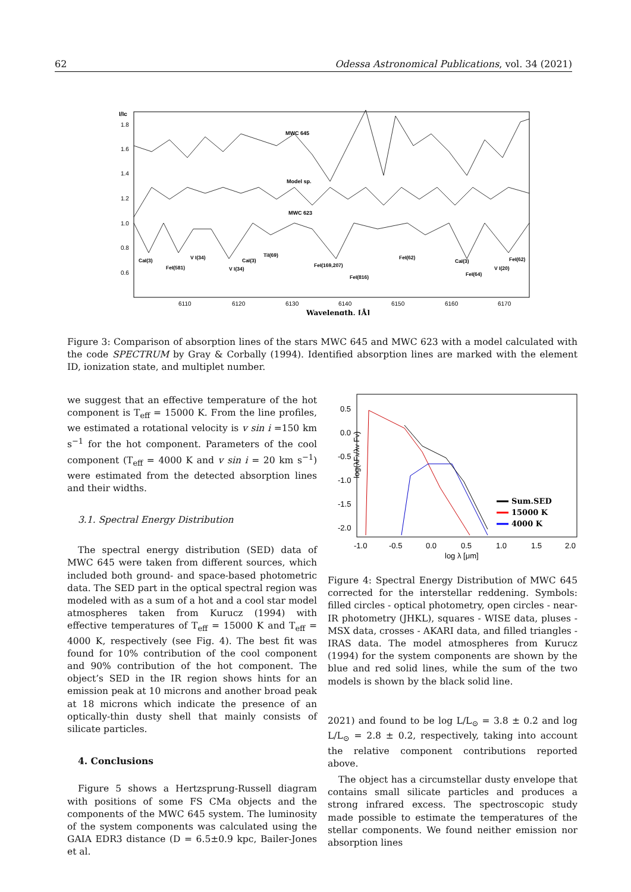62 Odessa Astronomical Publications, vol. 34 (2021)
I/Ic
1.8
1.6
1.4
1.2
1.0
0.8
0.6
MWC 645
Model sp.
MWC 623
CaI(3)
FeI(581)
V I(34)
V I(34)
CaI(3)
TiI(69)
FeI(169,207)
FeI(816)
FeI(62)
CaI(3)
FeI(64)
V I(20)
FeI(62)
6110
6120
6130
6140
6150
6160
6170
Wavelength, [Å]
Figure 3: Comparison of absorption lines of the stars MWC 645 and MWC 623 with a model calculated with the code SPECTRUM by Gray & Corbally (1994). Identified absorption lines are marked with the element ID, ionization state, and multiplet number.
we suggest that an effective temperature of the hot component is T<sub>eff</sub> = 15000 K. From the line profiles, we estimated a rotational velocity is v sin i =150 km s<sup>−1</sup> for the hot component. Parameters of the cool component (T<sub>eff</sub> = 4000 K and v sin i = 20 km s<sup>−1</sup>) were estimated from the detected absorption lines and their widths.
3.1. Spectral Energy Distribution
The spectral energy distribution (SED) data of MWC 645 were taken from different sources, which included both ground- and space-based photometric data. The SED part in the optical spectral region was modeled with as a sum of a hot and a cool star model atmospheres taken from Kurucz (1994) with effective temperatures of T<sub>eff</sub> = 15000 K and T<sub>eff</sub> = 4000 K, respectively (see Fig. 4). The best fit was found for 10% contribution of the cool component and 90% contribution of the hot component. The object’s SED in the IR region shows hints for an emission peak at 10 microns and another broad peak at 18 microns which indicate the presence of an optically-thin dusty shell that mainly consists of silicate particles.
4. Conclusions
Figure 5 shows a Hertzsprung-Russell diagram with positions of some FS CMa objects and the components of the MWC 645 system. The luminosity of the system components was calculated using the GAIA EDR3 distance (D = 6.5±0.9 kpc, Bailer-Jones et al.
0.5
0.0
-0.5
-1.0
-1.5
-2.0
log(λFλ/λV FV)
Sum.SED
15000 K
4000 K
-1.0
-0.5
0.0
0.5
1.0
1.5
2.0
log λ [μm]
Figure 4: Spectral Energy Distribution of MWC 645 corrected for the interstellar reddening. Symbols: filled circles - optical photometry, open circles - near-IR photometry (JHKL), squares - WISE data, pluses - MSX data, crosses - AKARI data, and filled triangles - IRAS data. The model atmospheres from Kurucz (1994) for the system components are shown by the blue and red solid lines, while the sum of the two models is shown by the black solid line.
2021) and found to be log L/L<sub>⊙</sub> = 3.8 ± 0.2 and log L/L<sub>⊙</sub> = 2.8 ± 0.2, respectively, taking into account the relative component contributions reported above.
The object has a circumstellar dusty envelope that contains small silicate particles and produces a strong infrared excess. The spectroscopic study made possible to estimate the temperatures of the stellar components. We found neither emission nor absorption lines